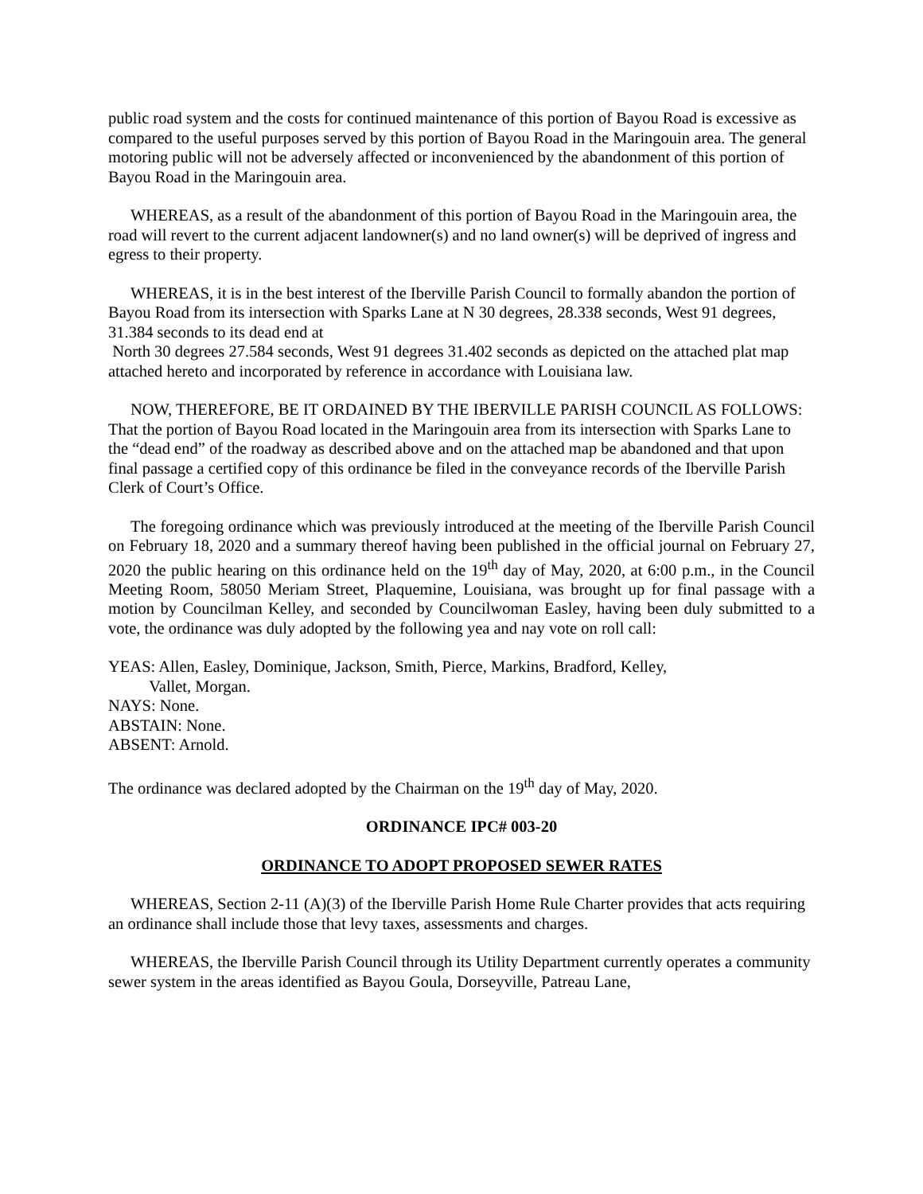public road system and the costs for continued maintenance of this portion of Bayou Road is excessive as compared to the useful purposes served by this portion of Bayou Road in the Maringouin area. The general motoring public will not be adversely affected or inconvenienced by the abandonment of this portion of Bayou Road in the Maringouin area.
WHEREAS, as a result of the abandonment of this portion of Bayou Road in the Maringouin area, the road will revert to the current adjacent landowner(s) and no land owner(s) will be deprived of ingress and egress to their property.
WHEREAS, it is in the best interest of the Iberville Parish Council to formally abandon the portion of Bayou Road from its intersection with Sparks Lane at N 30 degrees, 28.338 seconds, West 91 degrees, 31.384 seconds to its dead end at
North 30 degrees 27.584 seconds, West 91 degrees 31.402 seconds as depicted on the attached plat map attached hereto and incorporated by reference in accordance with Louisiana law.
NOW, THEREFORE, BE IT ORDAINED BY THE IBERVILLE PARISH COUNCIL AS FOLLOWS: That the portion of Bayou Road located in the Maringouin area from its intersection with Sparks Lane to the “dead end” of the roadway as described above and on the attached map be abandoned and that upon final passage a certified copy of this ordinance be filed in the conveyance records of the Iberville Parish Clerk of Court’s Office.
The foregoing ordinance which was previously introduced at the meeting of the Iberville Parish Council on February 18, 2020 and a summary thereof having been published in the official journal on February 27, 2020 the public hearing on this ordinance held on the 19<sup>th</sup> day of May, 2020, at 6:00 p.m., in the Council Meeting Room, 58050 Meriam Street, Plaquemine, Louisiana, was brought up for final passage with a motion by Councilman Kelley, and seconded by Councilwoman Easley, having been duly submitted to a vote, the ordinance was duly adopted by the following yea and nay vote on roll call:
YEAS: Allen, Easley, Dominique, Jackson, Smith, Pierce, Markins, Bradford, Kelley,
Vallet, Morgan.
NAYS: None.
ABSTAIN: None.
ABSENT: Arnold.
The ordinance was declared adopted by the Chairman on the 19<sup>th</sup> day of May, 2020.
ORDINANCE IPC# 003-20
ORDINANCE TO ADOPT PROPOSED SEWER RATES
WHEREAS, Section 2-11 (A)(3) of the Iberville Parish Home Rule Charter provides that acts requiring an ordinance shall include those that levy taxes, assessments and charges.
WHEREAS, the Iberville Parish Council through its Utility Department currently operates a community sewer system in the areas identified as Bayou Goula, Dorseyville, Patreau Lane,